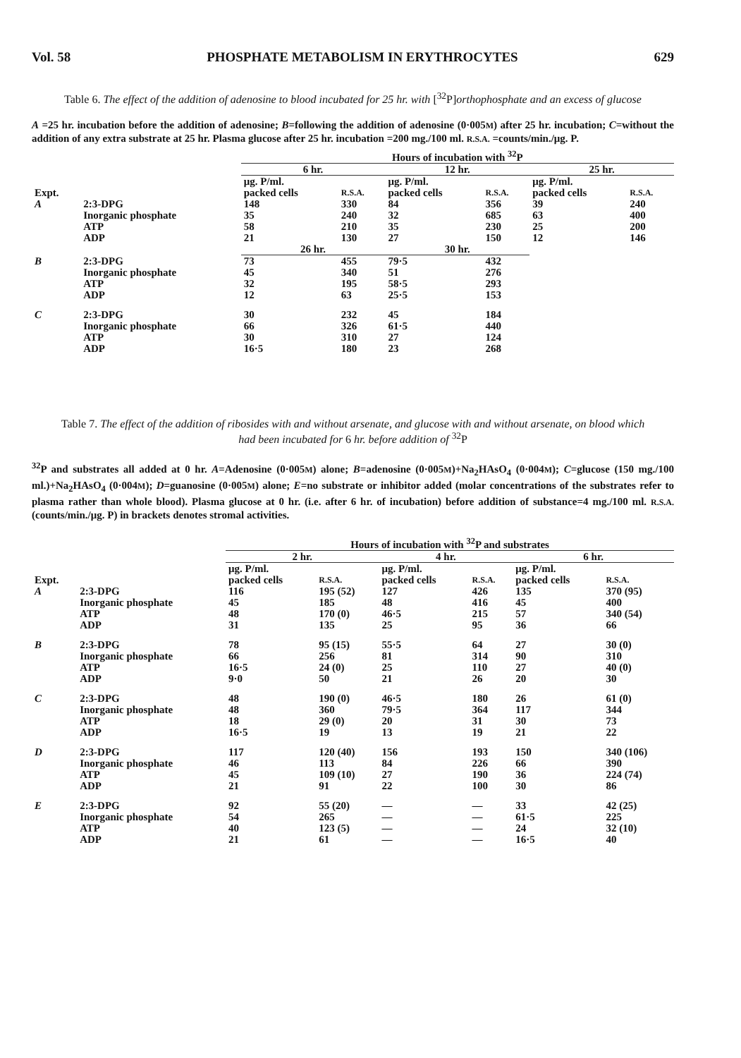Vol. 58 PHOSPHATE METABOLISM IN ERYTHROCYTES 629
Table 6. The effect of the addition of adenosine to blood incubated for 25 hr. with [<sup>32</sup>P]orthophosphate and an excess of glucose
A =25 hr. incubation before the addition of adenosine; B=following the addition of adenosine (0·005M) after 25 hr. incubation; C=without the addition of any extra substrate at 25 hr. Plasma glucose after 25 hr. incubation =200 mg./100 ml. R.S.A. =counts/min./μg. P.
| | | Hours of incubation with <sup>32</sup>P | | | | | |
| --- | --- | --- | --- | --- | --- | --- | --- |
| | | 6 hr. | | 12 hr. | | 25 hr. | |
| Expt. | | μg. P/ml. packed cells | R.S.A. | μg. P/ml. packed cells | R.S.A. | μg. P/ml. packed cells | R.S.A. |
| A | 2:3-DPG | 148 | 330 | 84 | 356 | 39 | 240 |
| | Inorganic phosphate | 35 | 240 | 32 | 685 | 63 | 400 |
| | ATP | 58 | 210 | 35 | 230 | 25 | 200 |
| | ADP | 21 | 130 | 27 | 150 | 12 | 146 |
| | | 26 hr. | | 30 hr. | | | |
| B | 2:3-DPG | 73 | 455 | 79·5 | 432 | | |
| | Inorganic phosphate | 45 | 340 | 51 | 276 | | |
| | ATP | 32 | 195 | 58·5 | 293 | | |
| | ADP | 12 | 63 | 25·5 | 153 | | |
| C | 2:3-DPG | 30 | 232 | 45 | 184 | | |
| | Inorganic phosphate | 66 | 326 | 61·5 | 440 | | |
| | ATP | 30 | 310 | 27 | 124 | | |
| | ADP | 16·5 | 180 | 23 | 268 | | |
Table 7. The effect of the addition of ribosides with and without arsenate, and glucose with and without arsenate, on blood which had been incubated for 6 hr. before addition of <sup>32</sup>P
<sup>32</sup>P and substrates all added at 0 hr. A=Adenosine (0·005M) alone; B=adenosine (0·005M)+Na<sub>2</sub>HAsO<sub>4</sub> (0·004M); C=glucose (150 mg./100 ml.)+Na<sub>2</sub>HAsO<sub>4</sub> (0·004M); D=guanosine (0·005M) alone; E=no substrate or inhibitor added (molar concentrations of the substrates refer to plasma rather than whole blood). Plasma glucose at 0 hr. (i.e. after 6 hr. of incubation) before addition of substance=4 mg./100 ml. R.S.A. (counts/min./μg. P) in brackets denotes stromal activities.
| | | Hours of incubation with <sup>32</sup>P and substrates | | | | | |
| --- | --- | --- | --- | --- | --- | --- | --- |
| | | 2 hr. | | 4 hr. | | 6 hr. | |
| Expt. | | μg. P/ml. packed cells | R.S.A. | μg. P/ml. packed cells | R.S.A. | μg. P/ml. packed cells | R.S.A. |
| A | 2:3-DPG | 116 | 195 (52) | 127 | 426 | 135 | 370 (95) |
| | Inorganic phosphate | 45 | 185 | 48 | 416 | 45 | 400 |
| | ATP | 48 | 170 (0) | 46·5 | 215 | 57 | 340 (54) |
| | ADP | 31 | 135 | 25 | 95 | 36 | 66 |
| B | 2:3-DPG | 78 | 95 (15) | 55·5 | 64 | 27 | 30 (0) |
| | Inorganic phosphate | 66 | 256 | 81 | 314 | 90 | 310 |
| | ATP | 16·5 | 24 (0) | 25 | 110 | 27 | 40 (0) |
| | ADP | 9·0 | 50 | 21 | 26 | 20 | 30 |
| C | 2:3-DPG | 48 | 190 (0) | 46·5 | 180 | 26 | 61 (0) |
| | Inorganic phosphate | 48 | 360 | 79·5 | 364 | 117 | 344 |
| | ATP | 18 | 29 (0) | 20 | 31 | 30 | 73 |
| | ADP | 16·5 | 19 | 13 | 19 | 21 | 22 |
| D | 2:3-DPG | 117 | 120 (40) | 156 | 193 | 150 | 340 (106) |
| | Inorganic phosphate | 46 | 113 | 84 | 226 | 66 | 390 |
| | ATP | 45 | 109 (10) | 27 | 190 | 36 | 224 (74) |
| | ADP | 21 | 91 | 22 | 100 | 30 | 86 |
| E | 2:3-DPG | 92 | 55 (20) | — | — | 33 | 42 (25) |
| | Inorganic phosphate | 54 | 265 | — | — | 61·5 | 225 |
| | ATP | 40 | 123 (5) | — | — | 24 | 32 (10) |
| | ADP | 21 | 61 | — | — | 16·5 | 40 |